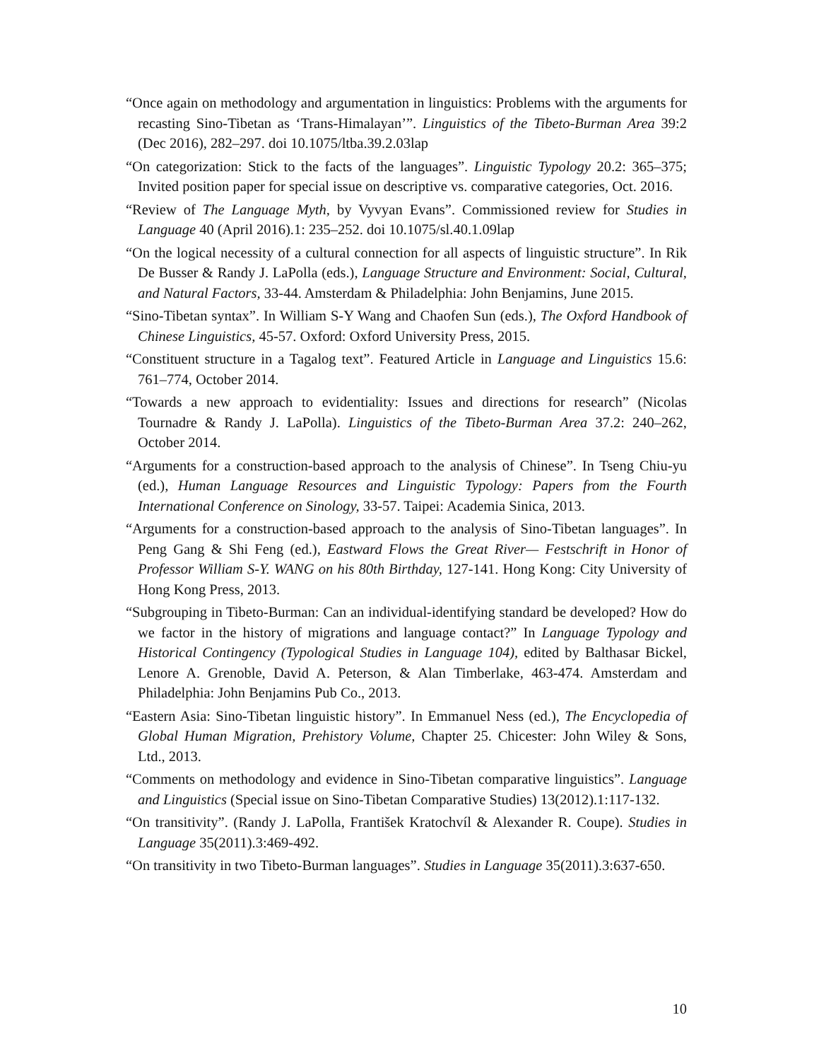“Once again on methodology and argumentation in linguistics: Problems with the arguments for recasting Sino-Tibetan as ‘Trans-Himalayan’”. Linguistics of the Tibeto-Burman Area 39:2 (Dec 2016), 282–297. doi 10.1075/ltba.39.2.03lap
“On categorization: Stick to the facts of the languages”. Linguistic Typology 20.2: 365–375; Invited position paper for special issue on descriptive vs. comparative categories, Oct. 2016.
“Review of The Language Myth, by Vyvyan Evans”. Commissioned review for Studies in Language 40 (April 2016).1: 235–252. doi 10.1075/sl.40.1.09lap
“On the logical necessity of a cultural connection for all aspects of linguistic structure”. In Rik De Busser & Randy J. LaPolla (eds.), Language Structure and Environment: Social, Cultural, and Natural Factors, 33-44. Amsterdam & Philadelphia: John Benjamins, June 2015.
“Sino-Tibetan syntax”. In William S-Y Wang and Chaofen Sun (eds.), The Oxford Handbook of Chinese Linguistics, 45-57. Oxford: Oxford University Press, 2015.
“Constituent structure in a Tagalog text”. Featured Article in Language and Linguistics 15.6: 761–774, October 2014.
“Towards a new approach to evidentiality: Issues and directions for research” (Nicolas Tournadre & Randy J. LaPolla). Linguistics of the Tibeto-Burman Area 37.2: 240–262, October 2014.
“Arguments for a construction-based approach to the analysis of Chinese”. In Tseng Chiu-yu (ed.), Human Language Resources and Linguistic Typology: Papers from the Fourth International Conference on Sinology, 33-57. Taipei: Academia Sinica, 2013.
“Arguments for a construction-based approach to the analysis of Sino-Tibetan languages”. In Peng Gang & Shi Feng (ed.), Eastward Flows the Great River— Festschrift in Honor of Professor William S-Y. WANG on his 80th Birthday, 127-141. Hong Kong: City University of Hong Kong Press, 2013.
“Subgrouping in Tibeto-Burman: Can an individual-identifying standard be developed? How do we factor in the history of migrations and language contact?” In Language Typology and Historical Contingency (Typological Studies in Language 104), edited by Balthasar Bickel, Lenore A. Grenoble, David A. Peterson, & Alan Timberlake, 463-474. Amsterdam and Philadelphia: John Benjamins Pub Co., 2013.
“Eastern Asia: Sino-Tibetan linguistic history”. In Emmanuel Ness (ed.), The Encyclopedia of Global Human Migration, Prehistory Volume, Chapter 25. Chicester: John Wiley & Sons, Ltd., 2013.
“Comments on methodology and evidence in Sino-Tibetan comparative linguistics”. Language and Linguistics (Special issue on Sino-Tibetan Comparative Studies) 13(2012).1:117-132.
“On transitivity”. (Randy J. LaPolla, František Kratochvíl & Alexander R. Coupe). Studies in Language 35(2011).3:469-492.
“On transitivity in two Tibeto-Burman languages”. Studies in Language 35(2011).3:637-650.
10